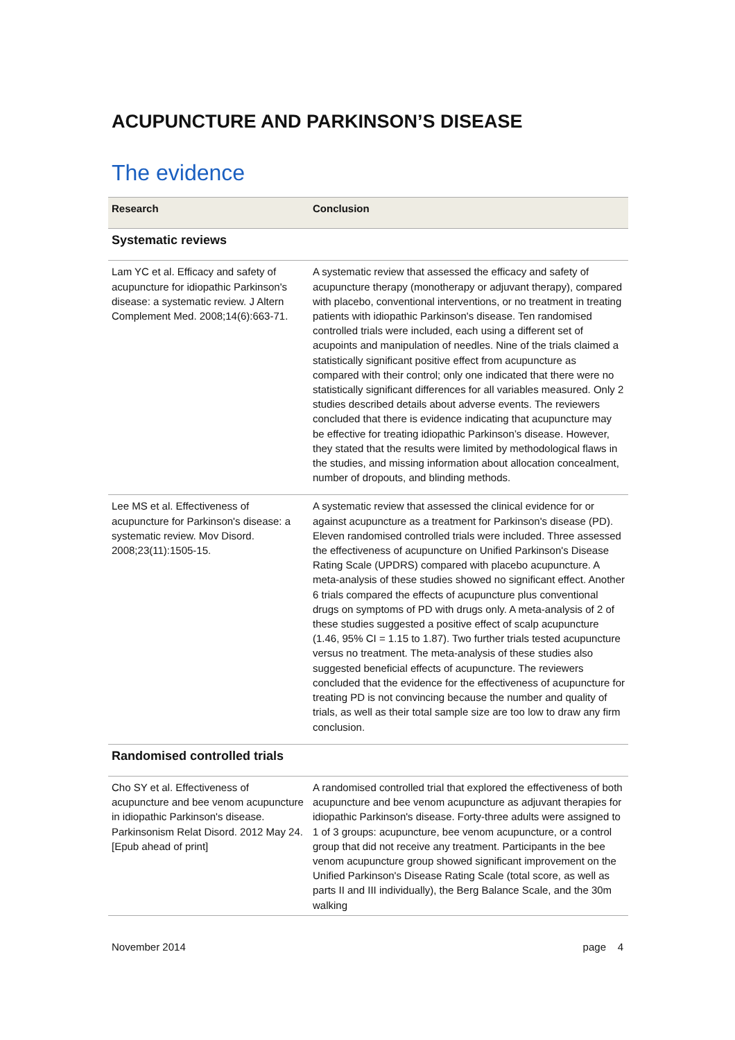ACUPUNCTURE AND PARKINSON’S DISEASE
The evidence
| Research | Conclusion |
| --- | --- |
| Systematic reviews | |
| Lam YC et al. Efficacy and safety of acupuncture for idiopathic Parkinson's disease: a systematic review. J Altern Complement Med. 2008;14(6):663-71. | A systematic review that assessed the efficacy and safety of acupuncture therapy (monotherapy or adjuvant therapy), compared with placebo, conventional interventions, or no treatment in treating patients with idiopathic Parkinson's disease. Ten randomised controlled trials were included, each using a different set of acupoints and manipulation of needles. Nine of the trials claimed a statistically significant positive effect from acupuncture as compared with their control; only one indicated that there were no statistically significant differences for all variables measured. Only 2 studies described details about adverse events. The reviewers concluded that there is evidence indicating that acupuncture may be effective for treating idiopathic Parkinson’s disease. However, they stated that the results were limited by methodological flaws in the studies, and missing information about allocation concealment, number of dropouts, and blinding methods. |
| Lee MS et al. Effectiveness of acupuncture for Parkinson's disease: a systematic review. Mov Disord. 2008;23(11):1505-15. | A systematic review that assessed the clinical evidence for or against acupuncture as a treatment for Parkinson's disease (PD). Eleven randomised controlled trials were included. Three assessed the effectiveness of acupuncture on Unified Parkinson's Disease Rating Scale (UPDRS) compared with placebo acupuncture. A meta-analysis of these studies showed no significant effect. Another 6 trials compared the effects of acupuncture plus conventional drugs on symptoms of PD with drugs only. A meta-analysis of 2 of these studies suggested a positive effect of scalp acupuncture (1.46, 95% CI = 1.15 to 1.87). Two further trials tested acupuncture versus no treatment. The meta-analysis of these studies also suggested beneficial effects of acupuncture. The reviewers concluded that the evidence for the effectiveness of acupuncture for treating PD is not convincing because the number and quality of trials, as well as their total sample size are too low to draw any firm conclusion. |
| Randomised controlled trials | |
| Cho SY et al. Effectiveness of acupuncture and bee venom acupuncture in idiopathic Parkinson's disease. Parkinsonism Relat Disord. 2012 May 24. [Epub ahead of print] | A randomised controlled trial that explored the effectiveness of both acupuncture and bee venom acupuncture as adjuvant therapies for idiopathic Parkinson's disease. Forty-three adults were assigned to 1 of 3 groups: acupuncture, bee venom acupuncture, or a control group that did not receive any treatment. Participants in the bee venom acupuncture group showed significant improvement on the Unified Parkinson's Disease Rating Scale (total score, as well as parts II and III individually), the Berg Balance Scale, and the 30m walking |
November 2014 page 4